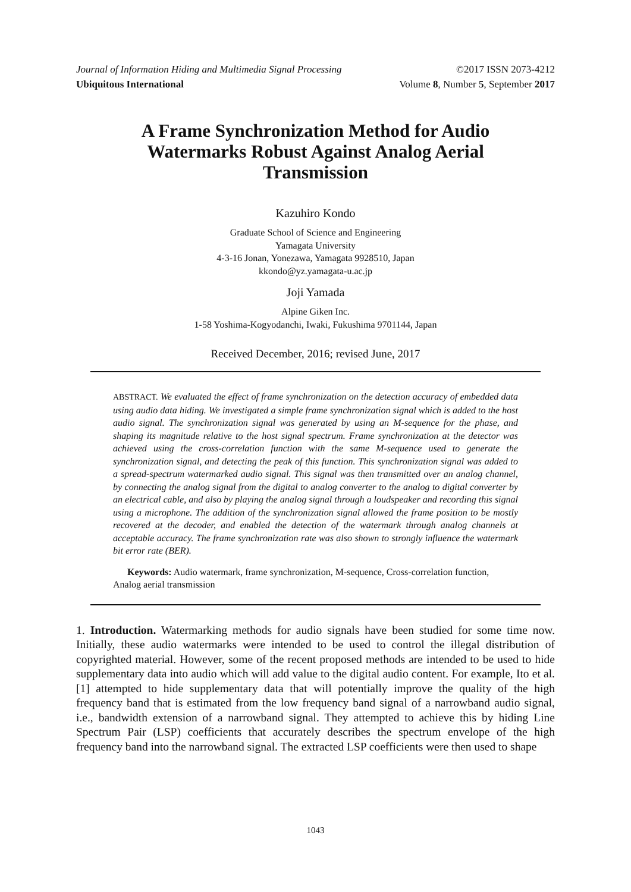Journal of Information Hiding and Multimedia Signal Processing ©2017 ISSN 2073-4212
Ubiquitous International Volume 8, Number 5, September 2017
A Frame Synchronization Method for Audio Watermarks Robust Against Analog Aerial Transmission
Kazuhiro Kondo
Graduate School of Science and Engineering
Yamagata University
4-3-16 Jonan, Yonezawa, Yamagata 9928510, Japan
kkondo@yz.yamagata-u.ac.jp
Joji Yamada
Alpine Giken Inc.
1-58 Yoshima-Kogyodanchi, Iwaki, Fukushima 9701144, Japan
Received December, 2016; revised June, 2017
ABSTRACT. We evaluated the effect of frame synchronization on the detection accuracy of embedded data using audio data hiding. We investigated a simple frame synchronization signal which is added to the host audio signal. The synchronization signal was generated by using an M-sequence for the phase, and shaping its magnitude relative to the host signal spectrum. Frame synchronization at the detector was achieved using the cross-correlation function with the same M-sequence used to generate the synchronization signal, and detecting the peak of this function. This synchronization signal was added to a spread-spectrum watermarked audio signal. This signal was then transmitted over an analog channel, by connecting the analog signal from the digital to analog converter to the analog to digital converter by an electrical cable, and also by playing the analog signal through a loudspeaker and recording this signal using a microphone. The addition of the synchronization signal allowed the frame position to be mostly recovered at the decoder, and enabled the detection of the watermark through analog channels at acceptable accuracy. The frame synchronization rate was also shown to strongly influence the watermark bit error rate (BER).
Keywords: Audio watermark, frame synchronization, M-sequence, Cross-correlation function, Analog aerial transmission
1. Introduction. Watermarking methods for audio signals have been studied for some time now. Initially, these audio watermarks were intended to be used to control the illegal distribution of copyrighted material. However, some of the recent proposed methods are intended to be used to hide supplementary data into audio which will add value to the digital audio content. For example, Ito et al. [1] attempted to hide supplementary data that will potentially improve the quality of the high frequency band that is estimated from the low frequency band signal of a narrowband audio signal, i.e., bandwidth extension of a narrowband signal. They attempted to achieve this by hiding Line Spectrum Pair (LSP) coefficients that accurately describes the spectrum envelope of the high frequency band into the narrowband signal. The extracted LSP coefficients were then used to shape
1043